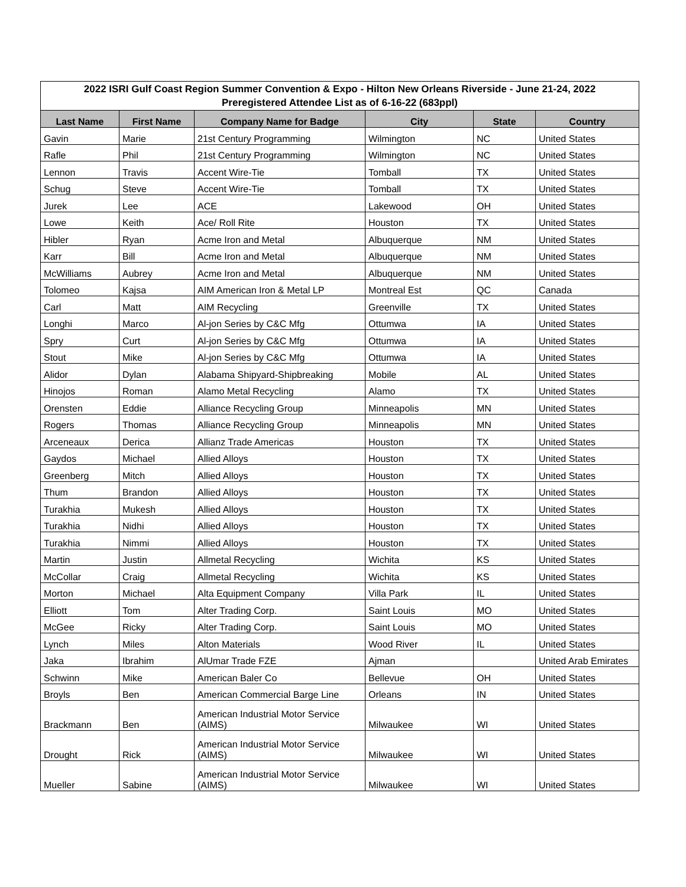| 2022 ISRI Gulf Coast Region Summer Convention & Expo - Hilton New Orleans Riverside - June 21-24, 2022 | | | | | |
| Preregistered Attendee List as of 6-16-22 (683ppl) | | | | | |
| Last Name | First Name | Company Name for Badge | City | State | Country |
| Gavin | Marie | 21st Century Programming | Wilmington | NC | United States |
| Rafle | Phil | 21st Century Programming | Wilmington | NC | United States |
| Lennon | Travis | Accent Wire-Tie | Tomball | TX | United States |
| Schug | Steve | Accent Wire-Tie | Tomball | TX | United States |
| Jurek | Lee | ACE | Lakewood | OH | United States |
| Lowe | Keith | Ace/ Roll Rite | Houston | TX | United States |
| Hibler | Ryan | Acme Iron and Metal | Albuquerque | NM | United States |
| Karr | Bill | Acme Iron and Metal | Albuquerque | NM | United States |
| McWilliams | Aubrey | Acme Iron and Metal | Albuquerque | NM | United States |
| Tolomeo | Kajsa | AIM American Iron & Metal LP | Montreal Est | QC | Canada |
| Carl | Matt | AIM Recycling | Greenville | TX | United States |
| Longhi | Marco | Al-jon Series by C&C Mfg | Ottumwa | IA | United States |
| Spry | Curt | Al-jon Series by C&C Mfg | Ottumwa | IA | United States |
| Stout | Mike | Al-jon Series by C&C Mfg | Ottumwa | IA | United States |
| Alidor | Dylan | Alabama Shipyard-Shipbreaking | Mobile | AL | United States |
| Hinojos | Roman | Alamo Metal Recycling | Alamo | TX | United States |
| Orensten | Eddie | Alliance Recycling Group | Minneapolis | MN | United States |
| Rogers | Thomas | Alliance Recycling Group | Minneapolis | MN | United States |
| Arceneaux | Derica | Allianz Trade Americas | Houston | TX | United States |
| Gaydos | Michael | Allied Alloys | Houston | TX | United States |
| Greenberg | Mitch | Allied Alloys | Houston | TX | United States |
| Thum | Brandon | Allied Alloys | Houston | TX | United States |
| Turakhia | Mukesh | Allied Alloys | Houston | TX | United States |
| Turakhia | Nidhi | Allied Alloys | Houston | TX | United States |
| Turakhia | Nimmi | Allied Alloys | Houston | TX | United States |
| Martin | Justin | Allmetal Recycling | Wichita | KS | United States |
| McCollar | Craig | Allmetal Recycling | Wichita | KS | United States |
| Morton | Michael | Alta Equipment Company | Villa Park | IL | United States |
| Elliott | Tom | Alter Trading Corp. | Saint Louis | MO | United States |
| McGee | Ricky | Alter Trading Corp. | Saint Louis | MO | United States |
| Lynch | Miles | Alton Materials | Wood River | IL | United States |
| Jaka | Ibrahim | AlUmar Trade FZE | Ajman | | United Arab Emirates |
| Schwinn | Mike | American Baler Co | Bellevue | OH | United States |
| Broyls | Ben | American Commercial Barge Line | Orleans | IN | United States |
| Brackmann | Ben | American Industrial Motor Service (AIMS) | Milwaukee | WI | United States |
| Drought | Rick | American Industrial Motor Service (AIMS) | Milwaukee | WI | United States |
| Mueller | Sabine | American Industrial Motor Service (AIMS) | Milwaukee | WI | United States |